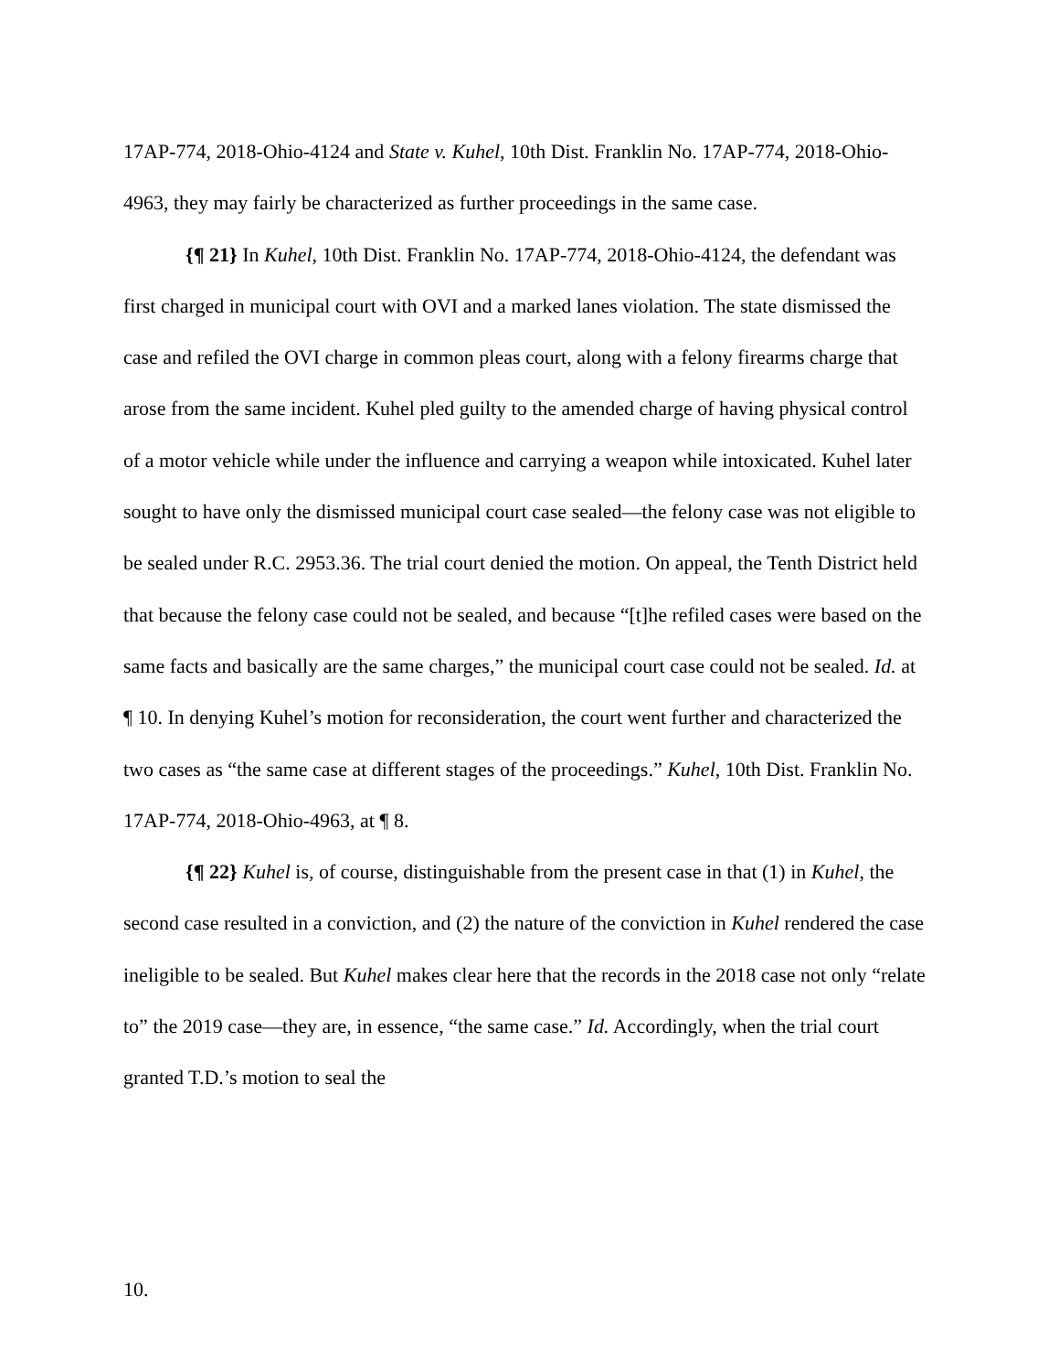17AP-774, 2018-Ohio-4124 and State v. Kuhel, 10th Dist. Franklin No. 17AP-774, 2018-Ohio-4963, they may fairly be characterized as further proceedings in the same case.
{¶ 21} In Kuhel, 10th Dist. Franklin No. 17AP-774, 2018-Ohio-4124, the defendant was first charged in municipal court with OVI and a marked lanes violation. The state dismissed the case and refiled the OVI charge in common pleas court, along with a felony firearms charge that arose from the same incident. Kuhel pled guilty to the amended charge of having physical control of a motor vehicle while under the influence and carrying a weapon while intoxicated. Kuhel later sought to have only the dismissed municipal court case sealed—the felony case was not eligible to be sealed under R.C. 2953.36. The trial court denied the motion. On appeal, the Tenth District held that because the felony case could not be sealed, and because “[t]he refiled cases were based on the same facts and basically are the same charges,” the municipal court case could not be sealed. Id. at ¶ 10. In denying Kuhel’s motion for reconsideration, the court went further and characterized the two cases as “the same case at different stages of the proceedings.” Kuhel, 10th Dist. Franklin No. 17AP-774, 2018-Ohio-4963, at ¶ 8.
{¶ 22} Kuhel is, of course, distinguishable from the present case in that (1) in Kuhel, the second case resulted in a conviction, and (2) the nature of the conviction in Kuhel rendered the case ineligible to be sealed. But Kuhel makes clear here that the records in the 2018 case not only “relate to” the 2019 case—they are, in essence, “the same case.” Id. Accordingly, when the trial court granted T.D.’s motion to seal the
10.